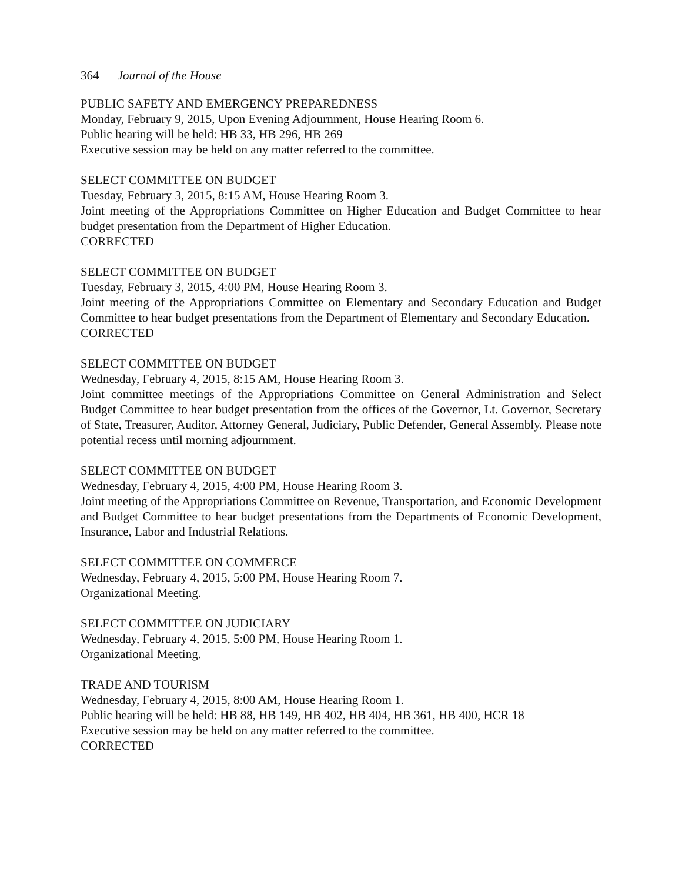364 Journal of the House
PUBLIC SAFETY AND EMERGENCY PREPAREDNESS
Monday, February 9, 2015, Upon Evening Adjournment, House Hearing Room 6.
Public hearing will be held: HB 33, HB 296, HB 269
Executive session may be held on any matter referred to the committee.
SELECT COMMITTEE ON BUDGET
Tuesday, February 3, 2015, 8:15 AM, House Hearing Room 3.
Joint meeting of the Appropriations Committee on Higher Education and Budget Committee to hear budget presentation from the Department of Higher Education.
CORRECTED
SELECT COMMITTEE ON BUDGET
Tuesday, February 3, 2015, 4:00 PM, House Hearing Room 3.
Joint meeting of the Appropriations Committee on Elementary and Secondary Education and Budget Committee to hear budget presentations from the Department of Elementary and Secondary Education.
CORRECTED
SELECT COMMITTEE ON BUDGET
Wednesday, February 4, 2015, 8:15 AM, House Hearing Room 3.
Joint committee meetings of the Appropriations Committee on General Administration and Select Budget Committee to hear budget presentation from the offices of the Governor, Lt. Governor, Secretary of State, Treasurer, Auditor, Attorney General, Judiciary, Public Defender, General Assembly. Please note potential recess until morning adjournment.
SELECT COMMITTEE ON BUDGET
Wednesday, February 4, 2015, 4:00 PM, House Hearing Room 3.
Joint meeting of the Appropriations Committee on Revenue, Transportation, and Economic Development and Budget Committee to hear budget presentations from the Departments of Economic Development, Insurance, Labor and Industrial Relations.
SELECT COMMITTEE ON COMMERCE
Wednesday, February 4, 2015, 5:00 PM, House Hearing Room 7.
Organizational Meeting.
SELECT COMMITTEE ON JUDICIARY
Wednesday, February 4, 2015, 5:00 PM, House Hearing Room 1.
Organizational Meeting.
TRADE AND TOURISM
Wednesday, February 4, 2015, 8:00 AM, House Hearing Room 1.
Public hearing will be held: HB 88, HB 149, HB 402, HB 404, HB 361, HB 400, HCR 18
Executive session may be held on any matter referred to the committee.
CORRECTED